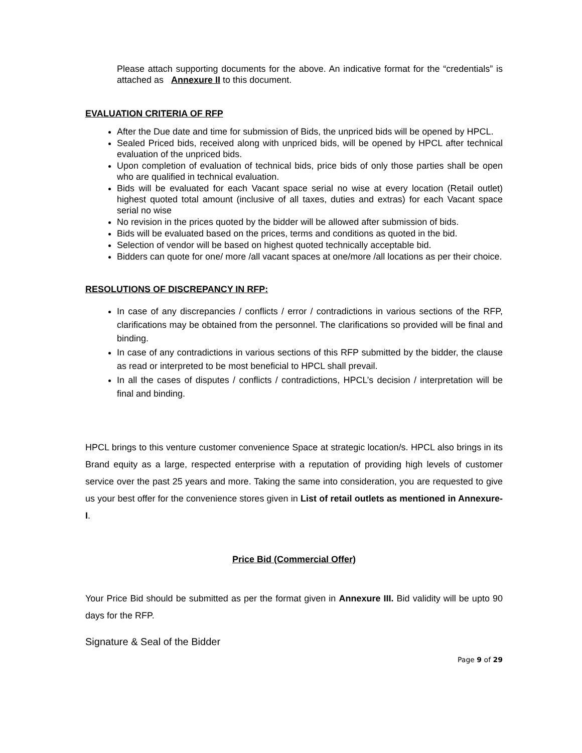Please attach supporting documents for the above. An indicative format for the “credentials” is attached as Annexure II to this document.
EVALUATION CRITERIA OF RFP
After the Due date and time for submission of Bids, the unpriced bids will be opened by HPCL.
Sealed Priced bids, received along with unpriced bids, will be opened by HPCL after technical evaluation of the unpriced bids.
Upon completion of evaluation of technical bids, price bids of only those parties shall be open who are qualified in technical evaluation.
Bids will be evaluated for each Vacant space serial no wise at every location (Retail outlet) highest quoted total amount (inclusive of all taxes, duties and extras) for each Vacant space serial no wise
No revision in the prices quoted by the bidder will be allowed after submission of bids.
Bids will be evaluated based on the prices, terms and conditions as quoted in the bid.
Selection of vendor will be based on highest quoted technically acceptable bid.
Bidders can quote for one/ more /all vacant spaces at one/more /all locations as per their choice.
RESOLUTIONS OF DISCREPANCY IN RFP:
In case of any discrepancies / conflicts / error / contradictions in various sections of the RFP, clarifications may be obtained from the personnel. The clarifications so provided will be final and binding.
In case of any contradictions in various sections of this RFP submitted by the bidder, the clause as read or interpreted to be most beneficial to HPCL shall prevail.
In all the cases of disputes / conflicts / contradictions, HPCL’s decision / interpretation will be final and binding.
HPCL brings to this venture customer convenience Space at strategic location/s. HPCL also brings in its Brand equity as a large, respected enterprise with a reputation of providing high levels of customer service over the past 25 years and more. Taking the same into consideration, you are requested to give us your best offer for the convenience stores given in List of retail outlets as mentioned in Annexure- I.
Price Bid (Commercial Offer)
Your Price Bid should be submitted as per the format given in Annexure III. Bid validity will be upto 90 days for the RFP.
Signature & Seal of the Bidder
Page 9 of 29